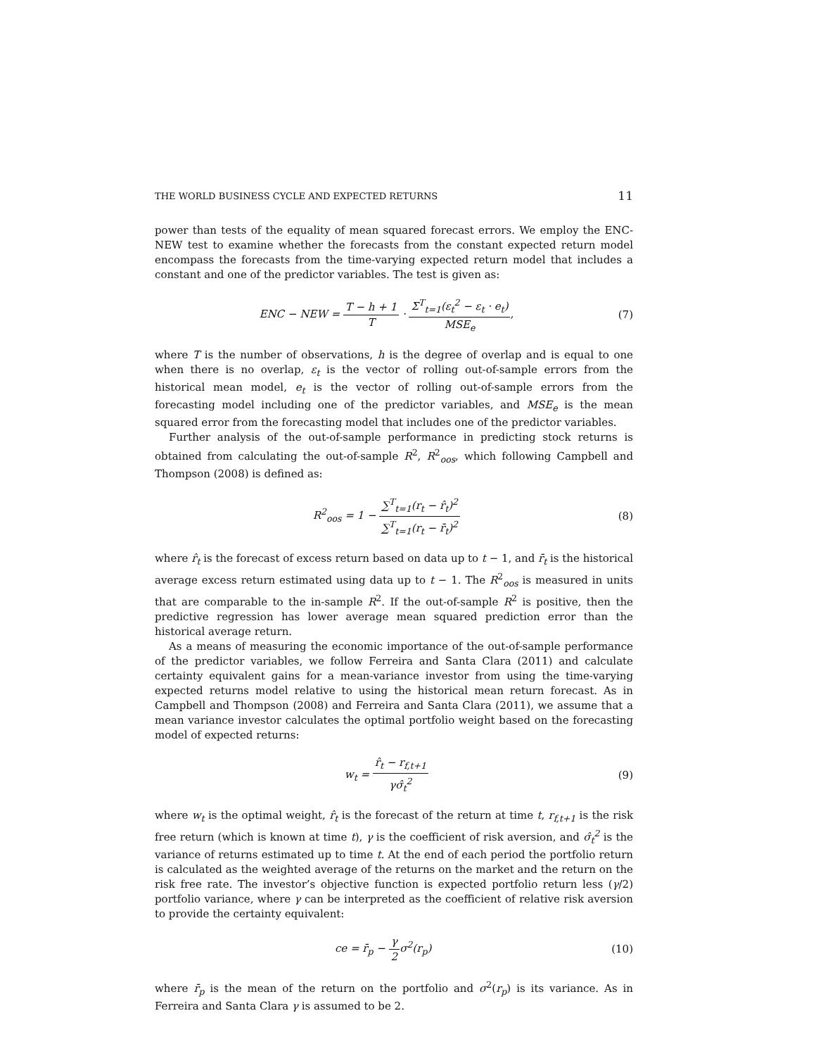THE WORLD BUSINESS CYCLE AND EXPECTED RETURNS 11
power than tests of the equality of mean squared forecast errors. We employ the ENC-NEW test to examine whether the forecasts from the constant expected return model encompass the forecasts from the time-varying expected return model that includes a constant and one of the predictor variables. The test is given as:
ENC − NEW = T − h + 1 T · Σ<sup>T</sup><sub>t=1</sub>(ε<sub>t</sub><sup>2</sup> − ε<sub>t</sub> · e<sub>t</sub>) MSE<sub>e</sub>,
(7)
where T is the number of observations, h is the degree of overlap and is equal to one when there is no overlap, ε<sub>t</sub> is the vector of rolling out-of-sample errors from the historical mean model, e<sub>t</sub> is the vector of rolling out-of-sample errors from the forecasting model including one of the predictor variables, and MSE<sub>e</sub> is the mean squared error from the forecasting model that includes one of the predictor variables.
Further analysis of the out-of-sample performance in predicting stock returns is obtained from calculating the out-of-sample R<sup>2</sup>, R<sup>2</sup><sub>oos</sub>, which following Campbell and Thompson (2008) is defined as:
R<sup>2</sup><sub>oos</sub> = 1 − ∑<sup>T</sup><sub>t=1</sub>(r<sub>t</sub> − r̂<sub>t</sub>)<sup>2</sup> ∑<sup>T</sup><sub>t=1</sub>(r<sub>t</sub> − r̄<sub>t</sub>)<sup>2</sup>
(8)
where r̂<sub>t</sub> is the forecast of excess return based on data up to t − 1, and r̄<sub>t</sub> is the historical average excess return estimated using data up to t − 1. The R<sup>2</sup><sub>oos</sub> is measured in units that are comparable to the in-sample R<sup>2</sup>. If the out-of-sample R<sup>2</sup> is positive, then the predictive regression has lower average mean squared prediction error than the historical average return.
As a means of measuring the economic importance of the out-of-sample performance of the predictor variables, we follow Ferreira and Santa Clara (2011) and calculate certainty equivalent gains for a mean-variance investor from using the time-varying expected returns model relative to using the historical mean return forecast. As in Campbell and Thompson (2008) and Ferreira and Santa Clara (2011), we assume that a mean variance investor calculates the optimal portfolio weight based on the forecasting model of expected returns:
w<sub>t</sub> = r̂<sub>t</sub> − r<sub>f,t+1</sub> γσ̂<sub>t</sub><sup>2</sup> (9)
where w<sub>t</sub> is the optimal weight, r̂<sub>t</sub> is the forecast of the return at time t, r<sub>f,t+1</sub> is the risk free return (which is known at time t), γ is the coefficient of risk aversion, and σ̂<sub>t</sub><sup>2</sup> is the variance of returns estimated up to time t. At the end of each period the portfolio return is calculated as the weighted average of the returns on the market and the return on the risk free rate. The investor’s objective function is expected portfolio return less (γ/2) portfolio variance, where γ can be interpreted as the coefficient of relative risk aversion to provide the certainty equivalent:
ce = r̄<sub>p</sub> − γ 2σ<sup>2</sup>(r<sub>p</sub>) (10)
where r̄<sub>p</sub> is the mean of the return on the portfolio and σ<sup>2</sup>(r<sub>p</sub>) is its variance. As in Ferreira and Santa Clara γ is assumed to be 2.